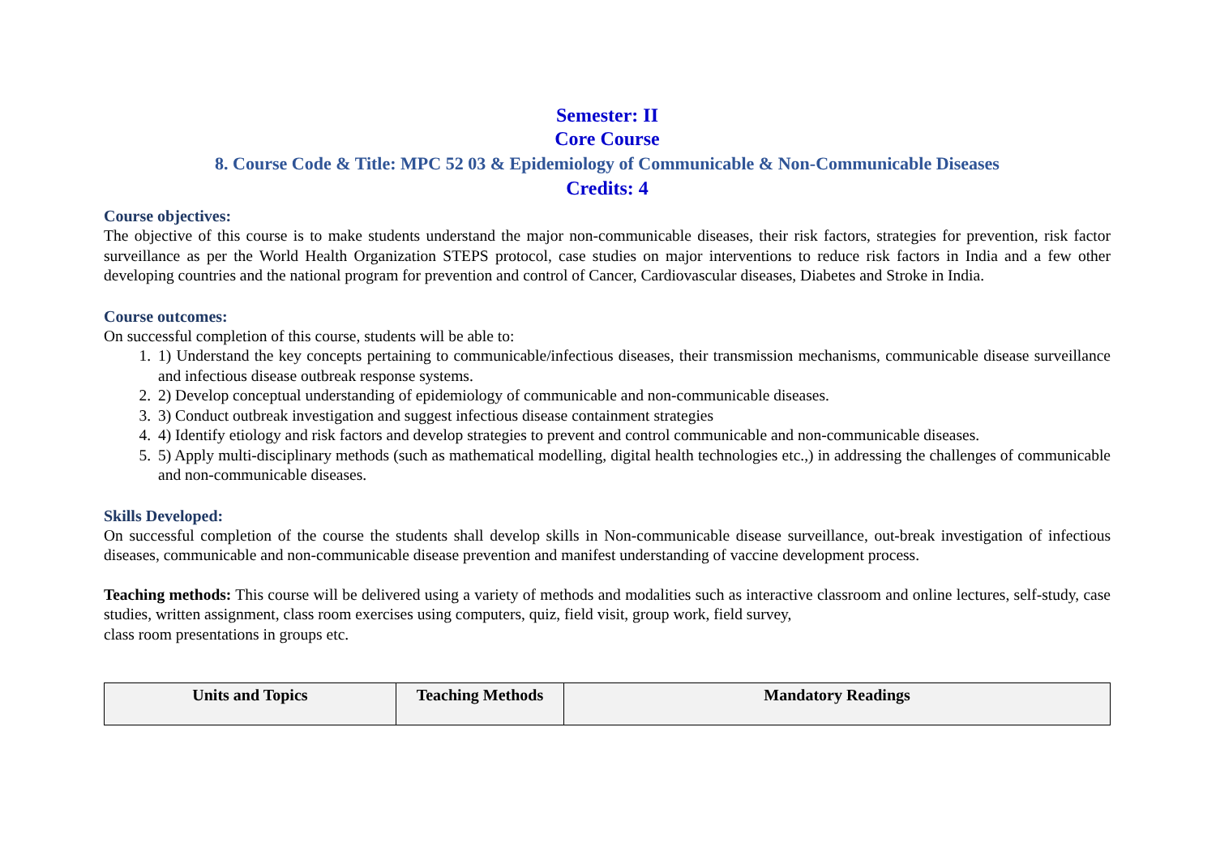Semester: II
Core Course
8. Course Code & Title: MPC 52 03 & Epidemiology of Communicable & Non-Communicable Diseases
Credits: 4
Course objectives:
The objective of this course is to make students understand the major non-communicable diseases, their risk factors, strategies for prevention, risk factor surveillance as per the World Health Organization STEPS protocol, case studies on major interventions to reduce risk factors in India and a few other developing countries and the national program for prevention and control of Cancer, Cardiovascular diseases, Diabetes and Stroke in India.
Course outcomes:
On successful completion of this course, students will be able to:
1. 1) Understand the key concepts pertaining to communicable/infectious diseases, their transmission mechanisms, communicable disease surveillance and infectious disease outbreak response systems.
2. 2) Develop conceptual understanding of epidemiology of communicable and non-communicable diseases.
3. 3) Conduct outbreak investigation and suggest infectious disease containment strategies
4. 4) Identify etiology and risk factors and develop strategies to prevent and control communicable and non-communicable diseases.
5. 5) Apply multi-disciplinary methods (such as mathematical modelling, digital health technologies etc.,) in addressing the challenges of communicable and non-communicable diseases.
Skills Developed:
On successful completion of the course the students shall develop skills in Non-communicable disease surveillance, out-break investigation of infectious diseases, communicable and non-communicable disease prevention and manifest understanding of vaccine development process.
Teaching methods: This course will be delivered using a variety of methods and modalities such as interactive classroom and online lectures, self-study, case studies, written assignment, class room exercises using computers, quiz, field visit, group work, field survey,
class room presentations in groups etc.
| Units and Topics | Teaching Methods | Mandatory Readings |
| --- | --- | --- |